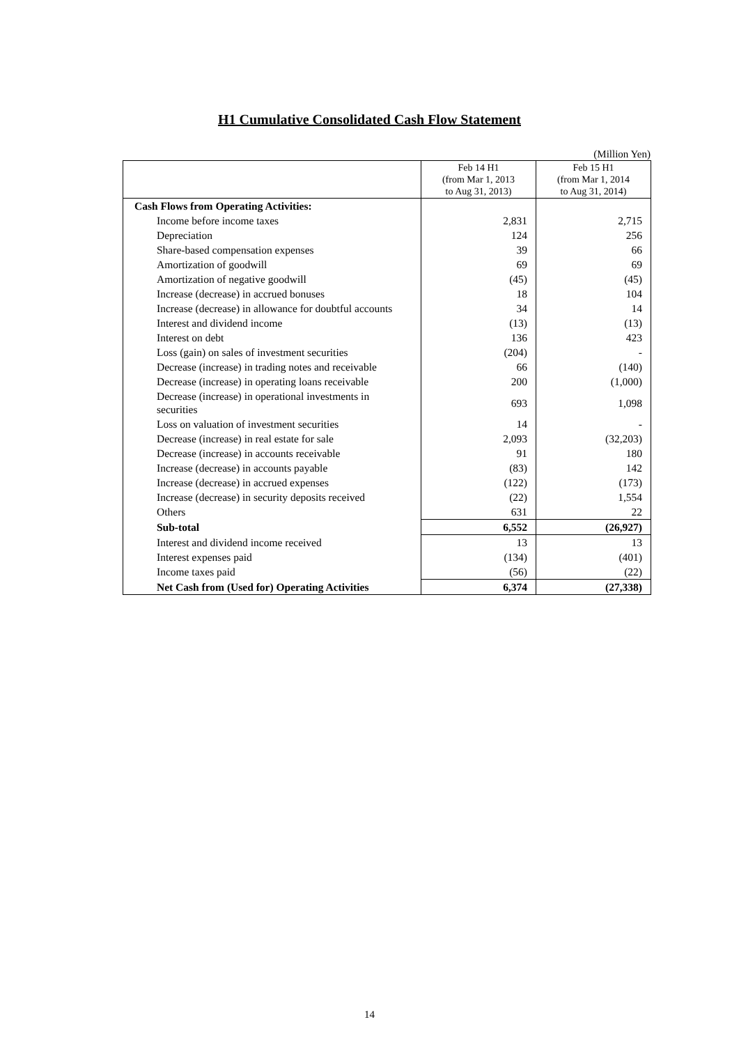H1 Cumulative Consolidated Cash Flow Statement
(Million Yen)
| | Feb 14 H1 (from Mar 1, 2013 to Aug 31, 2013) | Feb 15 H1 (from Mar 1, 2014 to Aug 31, 2014) |
| --- | --- | --- |
| Cash Flows from Operating Activities: | | |
| Income before income taxes | 2,831 | 2,715 |
| Depreciation | 124 | 256 |
| Share-based compensation expenses | 39 | 66 |
| Amortization of goodwill | 69 | 69 |
| Amortization of negative goodwill | (45) | (45) |
| Increase (decrease) in accrued bonuses | 18 | 104 |
| Increase (decrease) in allowance for doubtful accounts | 34 | 14 |
| Interest and dividend income | (13) | (13) |
| Interest on debt | 136 | 423 |
| Loss (gain) on sales of investment securities | (204) | - |
| Decrease (increase) in trading notes and receivable | 66 | (140) |
| Decrease (increase) in operating loans receivable | 200 | (1,000) |
| Decrease (increase) in operational investments in securities | 693 | 1,098 |
| Loss on valuation of investment securities | 14 | - |
| Decrease (increase) in real estate for sale | 2,093 | (32,203) |
| Decrease (increase) in accounts receivable | 91 | 180 |
| Increase (decrease) in accounts payable | (83) | 142 |
| Increase (decrease) in accrued expenses | (122) | (173) |
| Increase (decrease) in security deposits received | (22) | 1,554 |
| Others | 631 | 22 |
| Sub-total | 6,552 | (26,927) |
| Interest and dividend income received | 13 | 13 |
| Interest expenses paid | (134) | (401) |
| Income taxes paid | (56) | (22) |
| Net Cash from (Used for) Operating Activities | 6,374 | (27,338) |
14